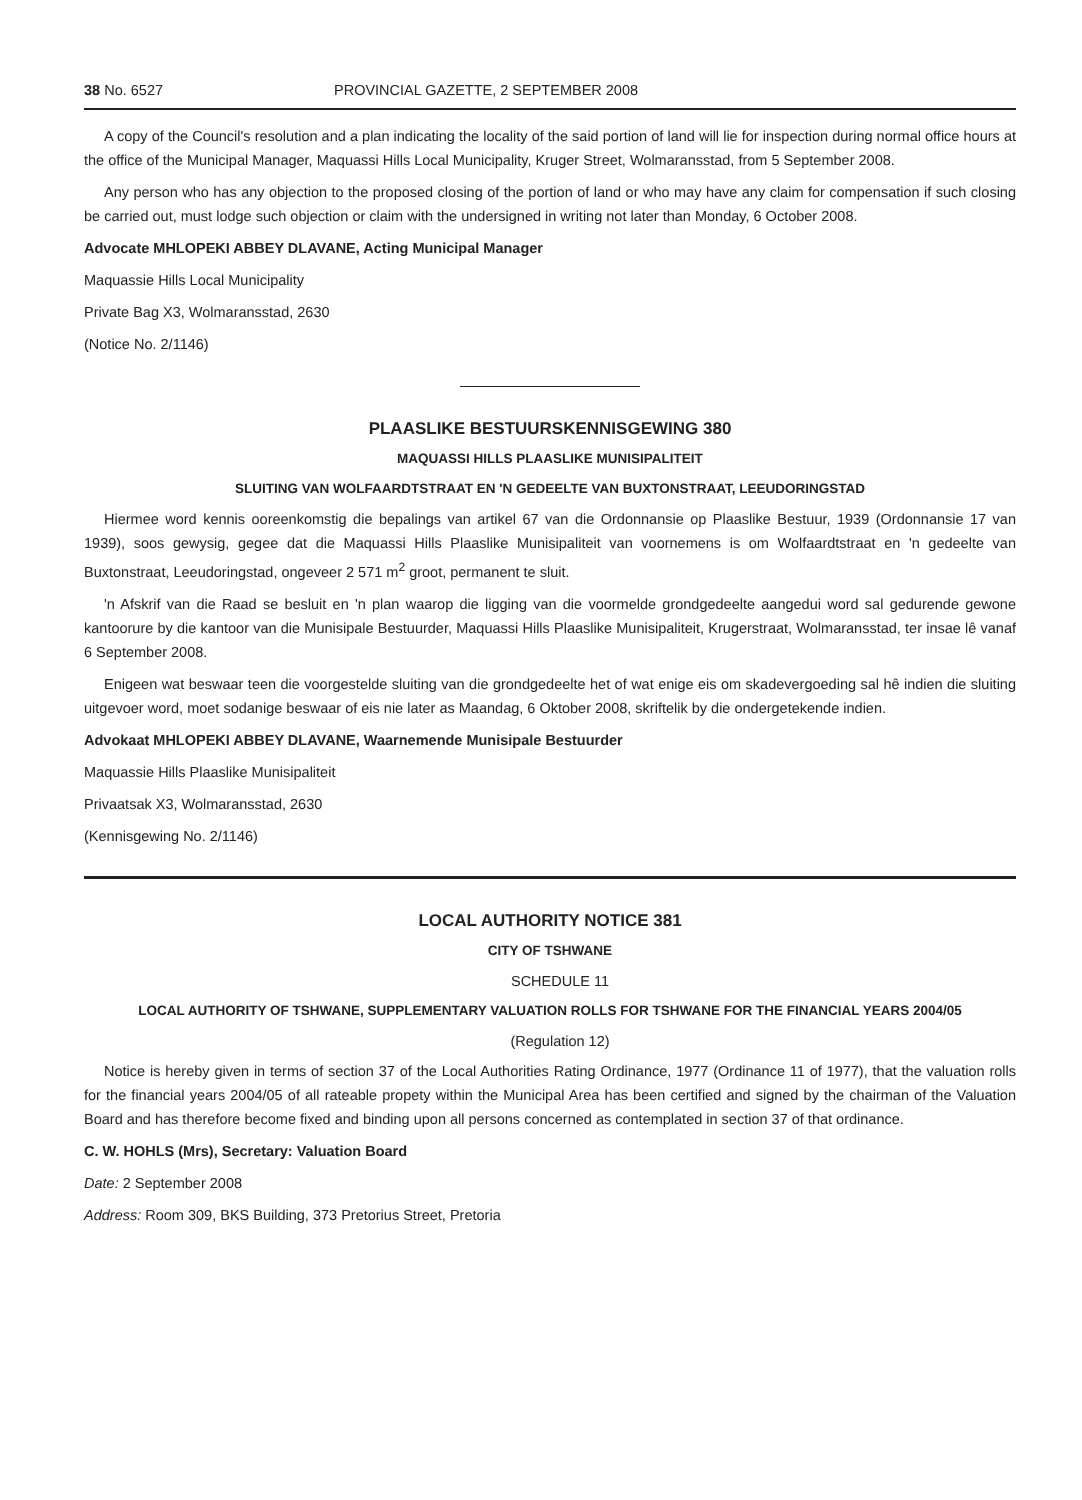38 No. 6527 PROVINCIAL GAZETTE, 2 SEPTEMBER 2008
A copy of the Council's resolution and a plan indicating the locality of the said portion of land will lie for inspection during normal office hours at the office of the Municipal Manager, Maquassi Hills Local Municipality, Kruger Street, Wolmaransstad, from 5 September 2008.
Any person who has any objection to the proposed closing of the portion of land or who may have any claim for compensation if such closing be carried out, must lodge such objection or claim with the undersigned in writing not later than Monday, 6 October 2008.
Advocate MHLOPEKI ABBEY DLAVANE, Acting Municipal Manager
Maquassie Hills Local Municipality
Private Bag X3, Wolmaransstad, 2630
(Notice No. 2/1146)
PLAASLIKE BESTUURSKENNISGEWING 380
MAQUASSI HILLS PLAASLIKE MUNISIPALITEIT
SLUITING VAN WOLFAARDTSTRAAT EN 'N GEDEELTE VAN BUXTONSTRAAT, LEEUDORINGSTAD
Hiermee word kennis ooreenkomstig die bepalings van artikel 67 van die Ordonnansie op Plaaslike Bestuur, 1939 (Ordonnansie 17 van 1939), soos gewysig, gegee dat die Maquassi Hills Plaaslike Munisipaliteit van voornemens is om Wolfaardtstraat en 'n gedeelte van Buxtonstraat, Leeudoringstad, ongeveer 2 571 m<sup>2</sup> groot, permanent te sluit.
'n Afskrif van die Raad se besluit en 'n plan waarop die ligging van die voormelde grondgedeelte aangedui word sal gedurende gewone kantoorure by die kantoor van die Munisipale Bestuurder, Maquassi Hills Plaaslike Munisipaliteit, Krugerstraat, Wolmaransstad, ter insae lê vanaf 6 September 2008.
Enigeen wat beswaar teen die voorgestelde sluiting van die grondgedeelte het of wat enige eis om skadevergoeding sal hê indien die sluiting uitgevoer word, moet sodanige beswaar of eis nie later as Maandag, 6 Oktober 2008, skriftelik by die ondergetekende indien.
Advokaat MHLOPEKI ABBEY DLAVANE, Waarnemende Munisipale Bestuurder
Maquassie Hills Plaaslike Munisipaliteit
Privaatsak X3, Wolmaransstad, 2630
(Kennisgewing No. 2/1146)
LOCAL AUTHORITY NOTICE 381
CITY OF TSHWANE
SCHEDULE 11
LOCAL AUTHORITY OF TSHWANE, SUPPLEMENTARY VALUATION ROLLS FOR TSHWANE FOR THE FINANCIAL YEARS 2004/05
(Regulation 12)
Notice is hereby given in terms of section 37 of the Local Authorities Rating Ordinance, 1977 (Ordinance 11 of 1977), that the valuation rolls for the financial years 2004/05 of all rateable propety within the Municipal Area has been certified and signed by the chairman of the Valuation Board and has therefore become fixed and binding upon all persons concerned as contemplated in section 37 of that ordinance.
C. W. HOHLS (Mrs), Secretary: Valuation Board
Date: 2 September 2008
Address: Room 309, BKS Building, 373 Pretorius Street, Pretoria